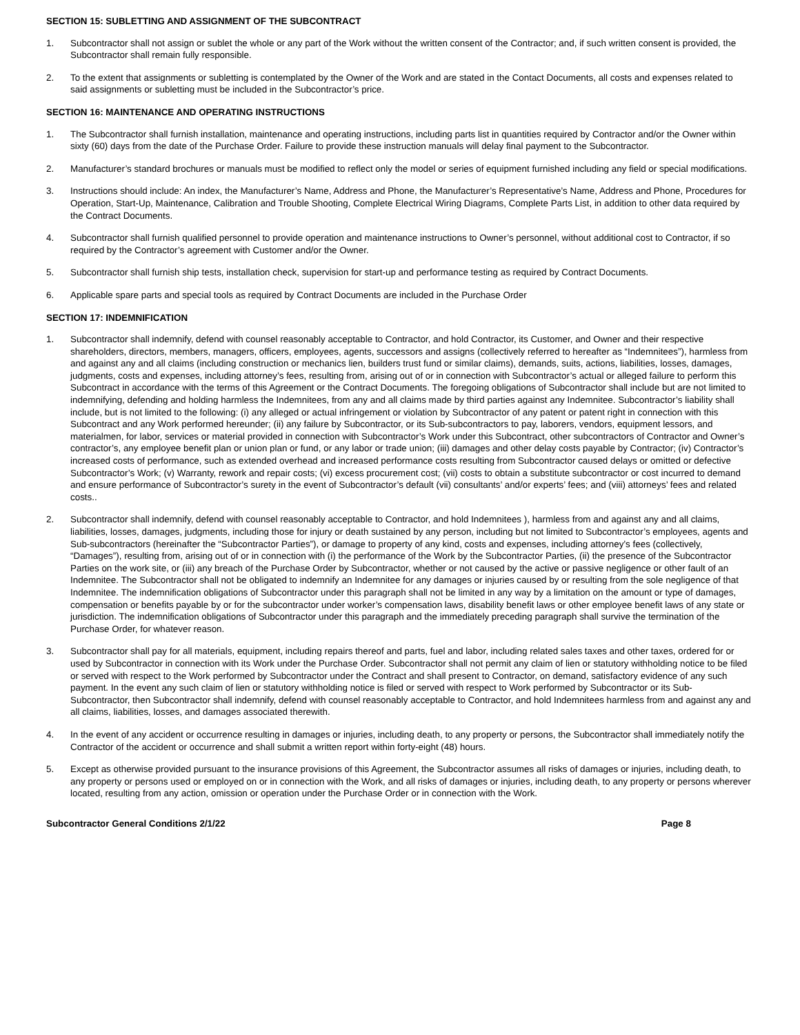SECTION 15: SUBLETTING AND ASSIGNMENT OF THE SUBCONTRACT
1. Subcontractor shall not assign or sublet the whole or any part of the Work without the written consent of the Contractor; and, if such written consent is provided, the Subcontractor shall remain fully responsible.
2. To the extent that assignments or subletting is contemplated by the Owner of the Work and are stated in the Contact Documents, all costs and expenses related to said assignments or subletting must be included in the Subcontractor’s price.
SECTION 16: MAINTENANCE AND OPERATING INSTRUCTIONS
1. The Subcontractor shall furnish installation, maintenance and operating instructions, including parts list in quantities required by Contractor and/or the Owner within sixty (60) days from the date of the Purchase Order. Failure to provide these instruction manuals will delay final payment to the Subcontractor.
2. Manufacturer’s standard brochures or manuals must be modified to reflect only the model or series of equipment furnished including any field or special modifications.
3. Instructions should include: An index, the Manufacturer’s Name, Address and Phone, the Manufacturer’s Representative’s Name, Address and Phone, Procedures for Operation, Start-Up, Maintenance, Calibration and Trouble Shooting, Complete Electrical Wiring Diagrams, Complete Parts List, in addition to other data required by the Contract Documents.
4. Subcontractor shall furnish qualified personnel to provide operation and maintenance instructions to Owner’s personnel, without additional cost to Contractor, if so required by the Contractor’s agreement with Customer and/or the Owner.
5. Subcontractor shall furnish ship tests, installation check, supervision for start-up and performance testing as required by Contract Documents.
6. Applicable spare parts and special tools as required by Contract Documents are included in the Purchase Order
SECTION 17: INDEMNIFICATION
1. Subcontractor shall indemnify, defend with counsel reasonably acceptable to Contractor, and hold Contractor, its Customer, and Owner and their respective shareholders, directors, members, managers, officers, employees, agents, successors and assigns (collectively referred to hereafter as “Indemnitees”), harmless from and against any and all claims (including construction or mechanics lien, builders trust fund or similar claims), demands, suits, actions, liabilities, losses, damages, judgments, costs and expenses, including attorney’s fees, resulting from, arising out of or in connection with Subcontractor’s actual or alleged failure to perform this Subcontract in accordance with the terms of this Agreement or the Contract Documents. The foregoing obligations of Subcontractor shall include but are not limited to indemnifying, defending and holding harmless the Indemnitees, from any and all claims made by third parties against any Indemnitee. Subcontractor’s liability shall include, but is not limited to the following: (i) any alleged or actual infringement or violation by Subcontractor of any patent or patent right in connection with this Subcontract and any Work performed hereunder; (ii) any failure by Subcontractor, or its Sub-subcontractors to pay, laborers, vendors, equipment lessors, and materialmen, for labor, services or material provided in connection with Subcontractor’s Work under this Subcontract, other subcontractors of Contractor and Owner’s contractor’s, any employee benefit plan or union plan or fund, or any labor or trade union; (iii) damages and other delay costs payable by Contractor; (iv) Contractor’s increased costs of performance, such as extended overhead and increased performance costs resulting from Subcontractor caused delays or omitted or defective Subcontractor’s Work; (v) Warranty, rework and repair costs; (vi) excess procurement cost; (vii) costs to obtain a substitute subcontractor or cost incurred to demand and ensure performance of Subcontractor’s surety in the event of Subcontractor’s default (vii) consultants’ and/or experts’ fees; and (viii) attorneys’ fees and related costs..
2. Subcontractor shall indemnify, defend with counsel reasonably acceptable to Contractor, and hold Indemnitees ), harmless from and against any and all claims, liabilities, losses, damages, judgments, including those for injury or death sustained by any person, including but not limited to Subcontractor’s employees, agents and Sub-subcontractors (hereinafter the “Subcontractor Parties”), or damage to property of any kind, costs and expenses, including attorney’s fees (collectively, “Damages”), resulting from, arising out of or in connection with (i) the performance of the Work by the Subcontractor Parties, (ii) the presence of the Subcontractor Parties on the work site, or (iii) any breach of the Purchase Order by Subcontractor, whether or not caused by the active or passive negligence or other fault of an Indemnitee. The Subcontractor shall not be obligated to indemnify an Indemnitee for any damages or injuries caused by or resulting from the sole negligence of that Indemnitee. The indemnification obligations of Subcontractor under this paragraph shall not be limited in any way by a limitation on the amount or type of damages, compensation or benefits payable by or for the subcontractor under worker’s compensation laws, disability benefit laws or other employee benefit laws of any state or jurisdiction. The indemnification obligations of Subcontractor under this paragraph and the immediately preceding paragraph shall survive the termination of the Purchase Order, for whatever reason.
3. Subcontractor shall pay for all materials, equipment, including repairs thereof and parts, fuel and labor, including related sales taxes and other taxes, ordered for or used by Subcontractor in connection with its Work under the Purchase Order. Subcontractor shall not permit any claim of lien or statutory withholding notice to be filed or served with respect to the Work performed by Subcontractor under the Contract and shall present to Contractor, on demand, satisfactory evidence of any such payment. In the event any such claim of lien or statutory withholding notice is filed or served with respect to Work performed by Subcontractor or its Sub-Subcontractor, then Subcontractor shall indemnify, defend with counsel reasonably acceptable to Contractor, and hold Indemnitees harmless from and against any and all claims, liabilities, losses, and damages associated therewith.
4. In the event of any accident or occurrence resulting in damages or injuries, including death, to any property or persons, the Subcontractor shall immediately notify the Contractor of the accident or occurrence and shall submit a written report within forty-eight (48) hours.
5. Except as otherwise provided pursuant to the insurance provisions of this Agreement, the Subcontractor assumes all risks of damages or injuries, including death, to any property or persons used or employed on or in connection with the Work, and all risks of damages or injuries, including death, to any property or persons wherever located, resulting from any action, omission or operation under the Purchase Order or in connection with the Work.
Subcontractor General Conditions 2/1/22 Page 8